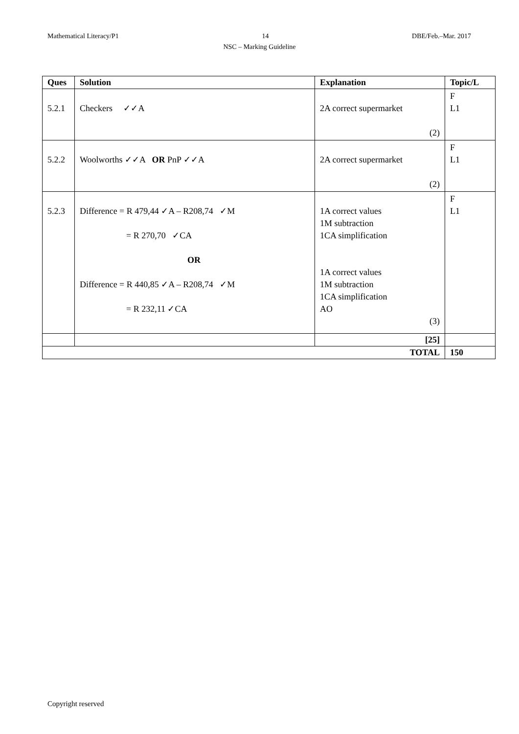Mathematical Literacy/P1 14 DBE/Feb.–Mar. 2017
NSC – Marking Guideline
| Ques | Solution | Explanation | Topic/L |
| --- | --- | --- | --- |
| 5.2.1 | Checkers ✓✓A | 2A correct supermarket (2) | F L1 |
| 5.2.2 | Woolworths ✓✓A OR PnP ✓✓A | 2A correct supermarket (2) | F L1 |
| 5.2.3 | Difference = R 479,44 ✓A – R208,74 ✓M = R 270,70 ✓CA OR Difference = R 440,85 ✓A – R208,74 ✓M = R 232,11 ✓CA | 1A correct values 1M subtraction 1CA simplification 1A correct values 1M subtraction 1CA simplification AO (3) | F L1 |
| | | [25] | |
| TOTAL | | | 150 |
Copyright reserved